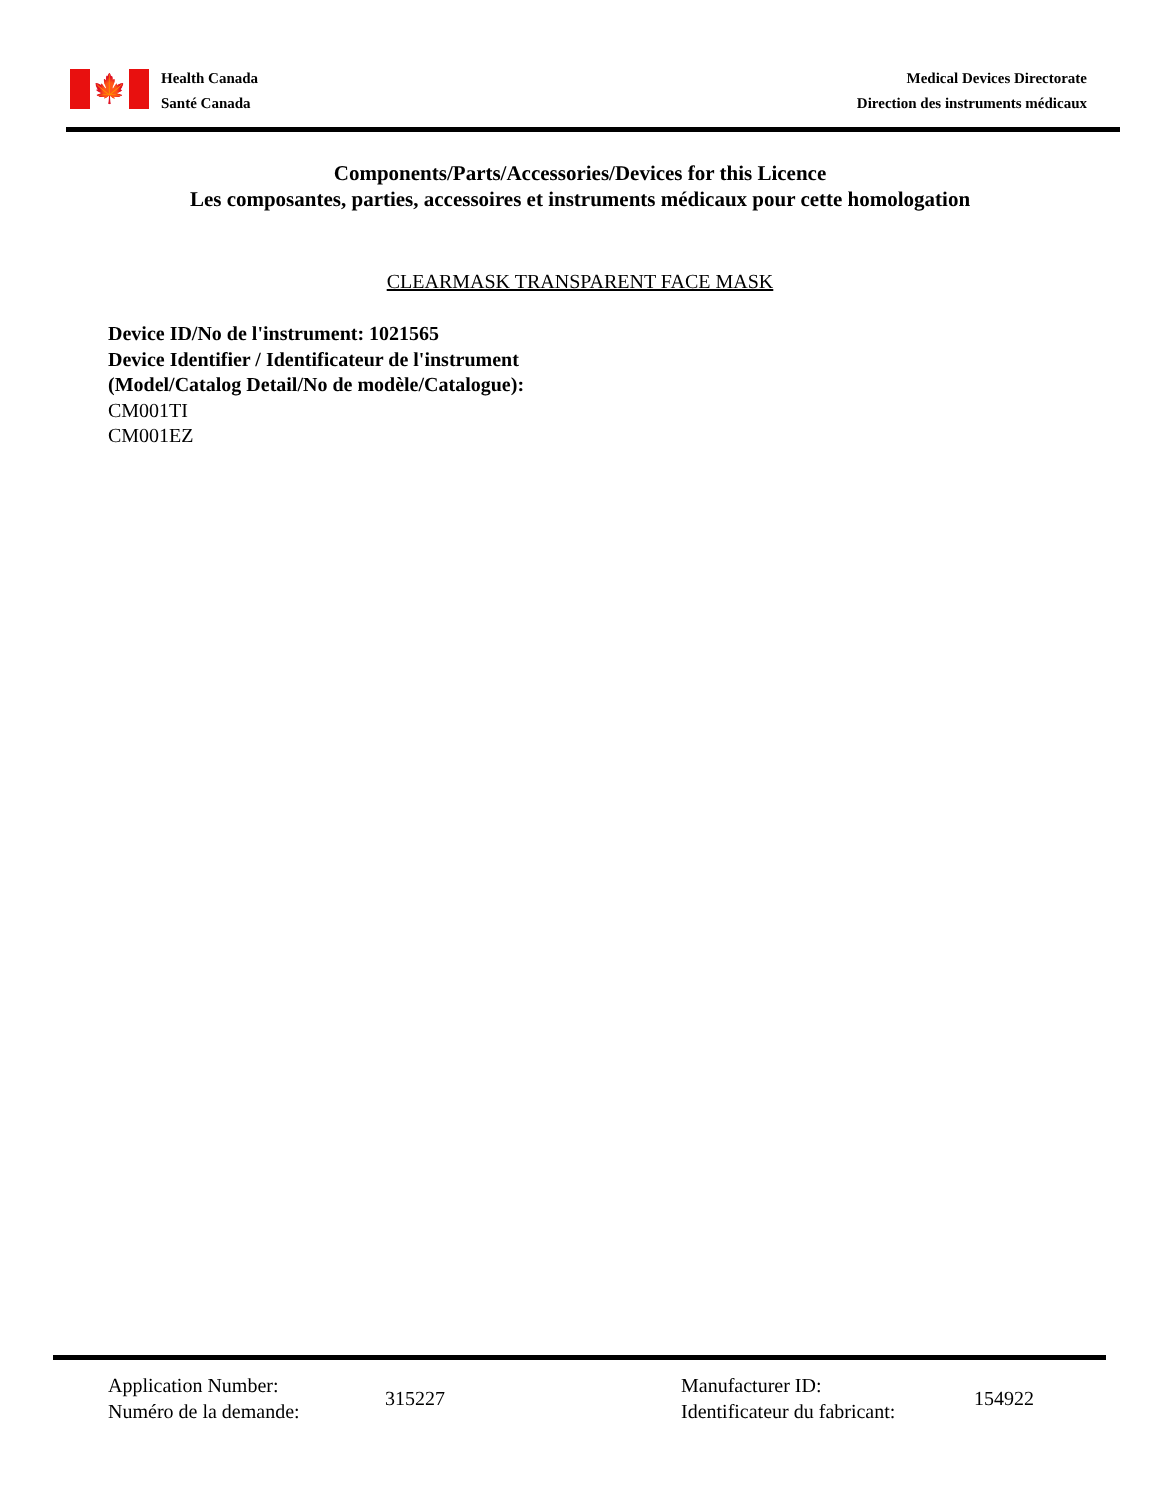🍁
Health Canada
Santé Canada
Medical Devices Directorate
Direction des instruments médicaux
Components/Parts/Accessories/Devices for this Licence
Les composantes, parties, accessoires et instruments médicaux pour cette homologation
CLEARMASK TRANSPARENT FACE MASK
Device ID/No de l'instrument: 1021565
Device Identifier / Identificateur de l'instrument
(Model/Catalog Detail/No de modèle/Catalogue):
CM001TI
CM001EZ
Application Number:
Numéro de la demande:
315227 Manufacturer ID:
Identificateur du fabricant:
154922